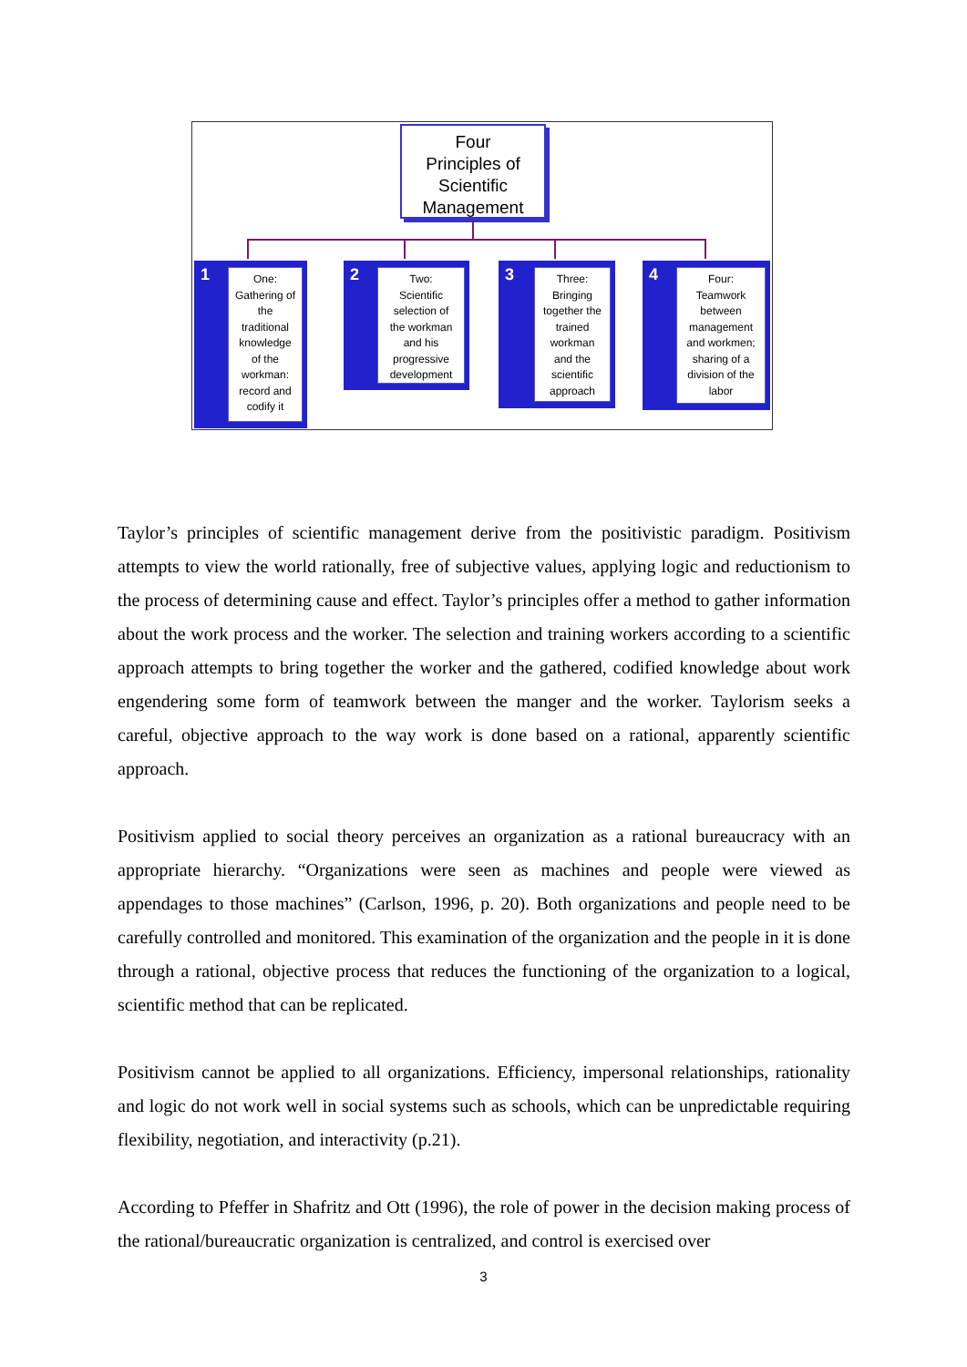Four
Principles of
Scientific
Management
1
One:
Gathering of
the
traditional
knowledge
of the
workman:
record and
codify it
2
Two:
Scientific
selection of
the workman
and his
progressive
development
3
Three:
Bringing
together the
trained
workman
and the
scientific
approach
4
Four:
Teamwork
between
management
and workmen;
sharing of a
division of the
labor
Taylor’s principles of scientific management derive from the positivistic paradigm. Positivism attempts to view the world rationally, free of subjective values, applying logic and reductionism to the process of determining cause and effect. Taylor’s principles offer a method to gather information about the work process and the worker. The selection and training workers according to a scientific approach attempts to bring together the worker and the gathered, codified knowledge about work engendering some form of teamwork between the manger and the worker. Taylorism seeks a careful, objective approach to the way work is done based on a rational, apparently scientific approach.
Positivism applied to social theory perceives an organization as a rational bureaucracy with an appropriate hierarchy. “Organizations were seen as machines and people were viewed as appendages to those machines” (Carlson, 1996, p. 20). Both organizations and people need to be carefully controlled and monitored. This examination of the organization and the people in it is done through a rational, objective process that reduces the functioning of the organization to a logical, scientific method that can be replicated.
Positivism cannot be applied to all organizations. Efficiency, impersonal relationships, rationality and logic do not work well in social systems such as schools, which can be unpredictable requiring flexibility, negotiation, and interactivity (p.21).
According to Pfeffer in Shafritz and Ott (1996), the role of power in the decision making process of the rational/bureaucratic organization is centralized, and control is exercised over
3